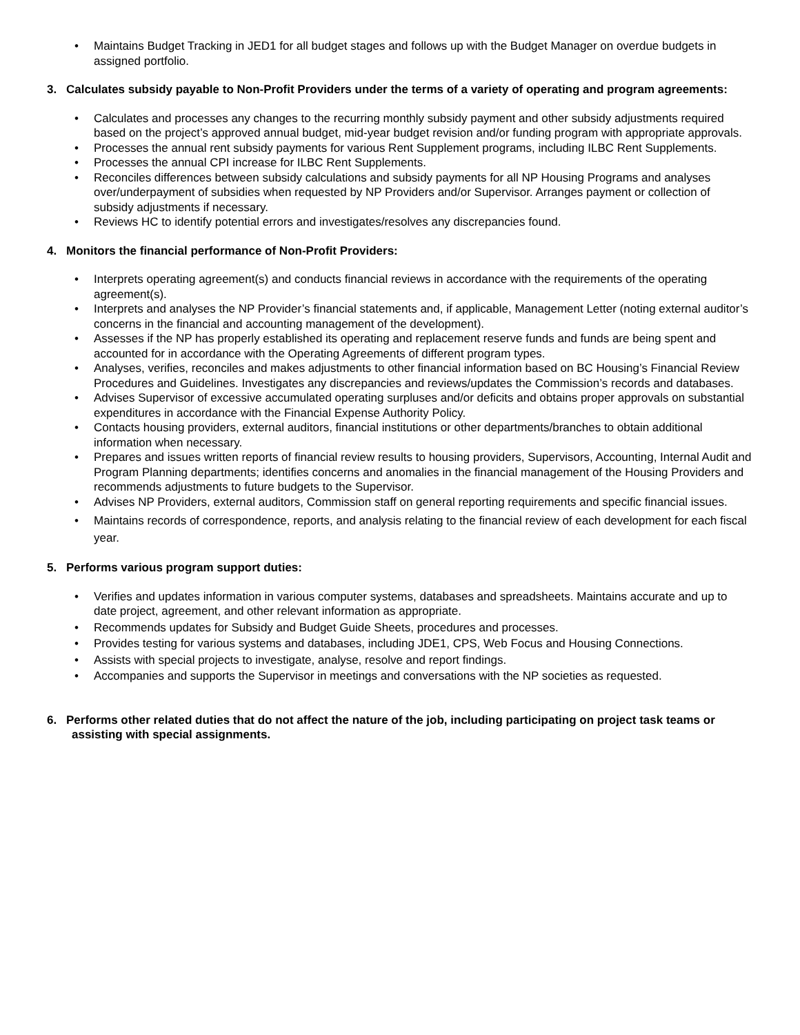• Maintains Budget Tracking in JED1 for all budget stages and follows up with the Budget Manager on overdue budgets in assigned portfolio.
3. Calculates subsidy payable to Non-Profit Providers under the terms of a variety of operating and program agreements:
• Calculates and processes any changes to the recurring monthly subsidy payment and other subsidy adjustments required based on the project’s approved annual budget, mid-year budget revision and/or funding program with appropriate approvals.
• Processes the annual rent subsidy payments for various Rent Supplement programs, including ILBC Rent Supplements.
• Processes the annual CPI increase for ILBC Rent Supplements.
• Reconciles differences between subsidy calculations and subsidy payments for all NP Housing Programs and analyses over/underpayment of subsidies when requested by NP Providers and/or Supervisor. Arranges payment or collection of subsidy adjustments if necessary.
• Reviews HC to identify potential errors and investigates/resolves any discrepancies found.
4. Monitors the financial performance of Non-Profit Providers:
• Interprets operating agreement(s) and conducts financial reviews in accordance with the requirements of the operating agreement(s).
• Interprets and analyses the NP Provider’s financial statements and, if applicable, Management Letter (noting external auditor’s concerns in the financial and accounting management of the development).
• Assesses if the NP has properly established its operating and replacement reserve funds and funds are being spent and accounted for in accordance with the Operating Agreements of different program types.
• Analyses, verifies, reconciles and makes adjustments to other financial information based on BC Housing’s Financial Review Procedures and Guidelines. Investigates any discrepancies and reviews/updates the Commission’s records and databases.
• Advises Supervisor of excessive accumulated operating surpluses and/or deficits and obtains proper approvals on substantial expenditures in accordance with the Financial Expense Authority Policy.
• Contacts housing providers, external auditors, financial institutions or other departments/branches to obtain additional information when necessary.
• Prepares and issues written reports of financial review results to housing providers, Supervisors, Accounting, Internal Audit and Program Planning departments; identifies concerns and anomalies in the financial management of the Housing Providers and recommends adjustments to future budgets to the Supervisor.
• Advises NP Providers, external auditors, Commission staff on general reporting requirements and specific financial issues.
• Maintains records of correspondence, reports, and analysis relating to the financial review of each development for each fiscal year.
5. Performs various program support duties:
• Verifies and updates information in various computer systems, databases and spreadsheets. Maintains accurate and up to date project, agreement, and other relevant information as appropriate.
• Recommends updates for Subsidy and Budget Guide Sheets, procedures and processes.
• Provides testing for various systems and databases, including JDE1, CPS, Web Focus and Housing Connections.
• Assists with special projects to investigate, analyse, resolve and report findings.
• Accompanies and supports the Supervisor in meetings and conversations with the NP societies as requested.
6. Performs other related duties that do not affect the nature of the job, including participating on project task teams or assisting with special assignments.